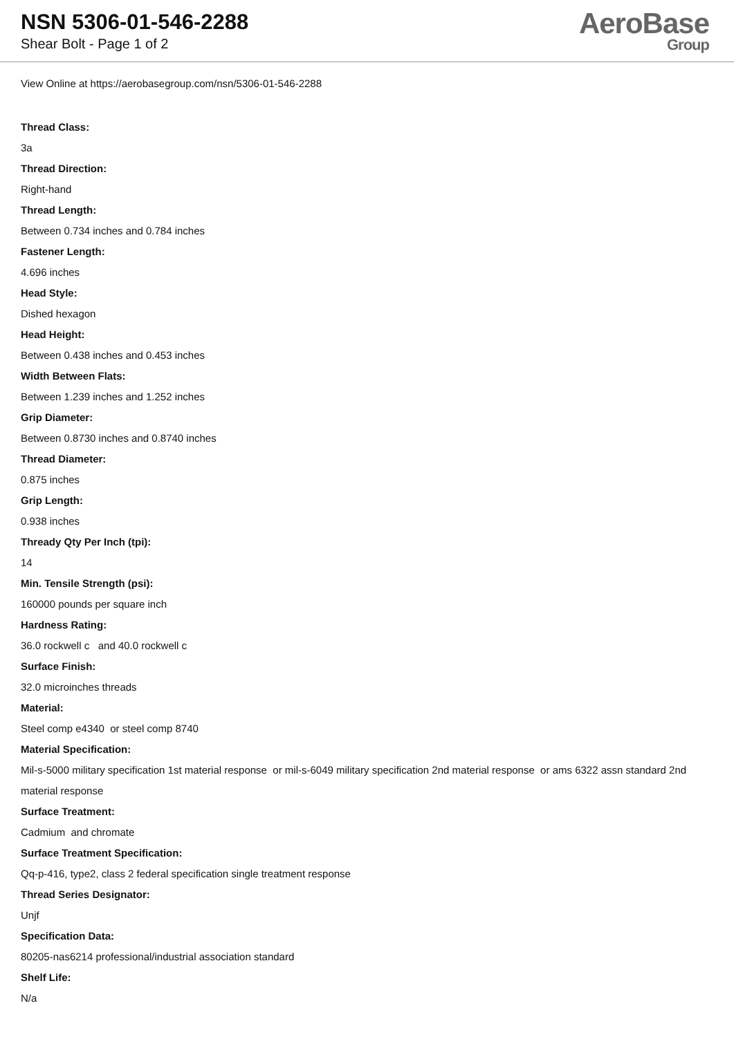NSN 5306-01-546-2288
Shear Bolt - Page 1 of 2
AeroBase
Group
View Online at https://aerobasegroup.com/nsn/5306-01-546-2288
Thread Class:
3a
Thread Direction:
Right-hand
Thread Length:
Between 0.734 inches and 0.784 inches
Fastener Length:
4.696 inches
Head Style:
Dished hexagon
Head Height:
Between 0.438 inches and 0.453 inches
Width Between Flats:
Between 1.239 inches and 1.252 inches
Grip Diameter:
Between 0.8730 inches and 0.8740 inches
Thread Diameter:
0.875 inches
Grip Length:
0.938 inches
Thready Qty Per Inch (tpi):
14
Min. Tensile Strength (psi):
160000 pounds per square inch
Hardness Rating:
36.0 rockwell c and 40.0 rockwell c
Surface Finish:
32.0 microinches threads
Material:
Steel comp e4340 or steel comp 8740
Material Specification:
Mil-s-5000 military specification 1st material response or mil-s-6049 military specification 2nd material response or ams 6322 assn standard 2nd material response
Surface Treatment:
Cadmium and chromate
Surface Treatment Specification:
Qq-p-416, type2, class 2 federal specification single treatment response
Thread Series Designator:
Unjf
Specification Data:
80205-nas6214 professional/industrial association standard
Shelf Life:
N/a